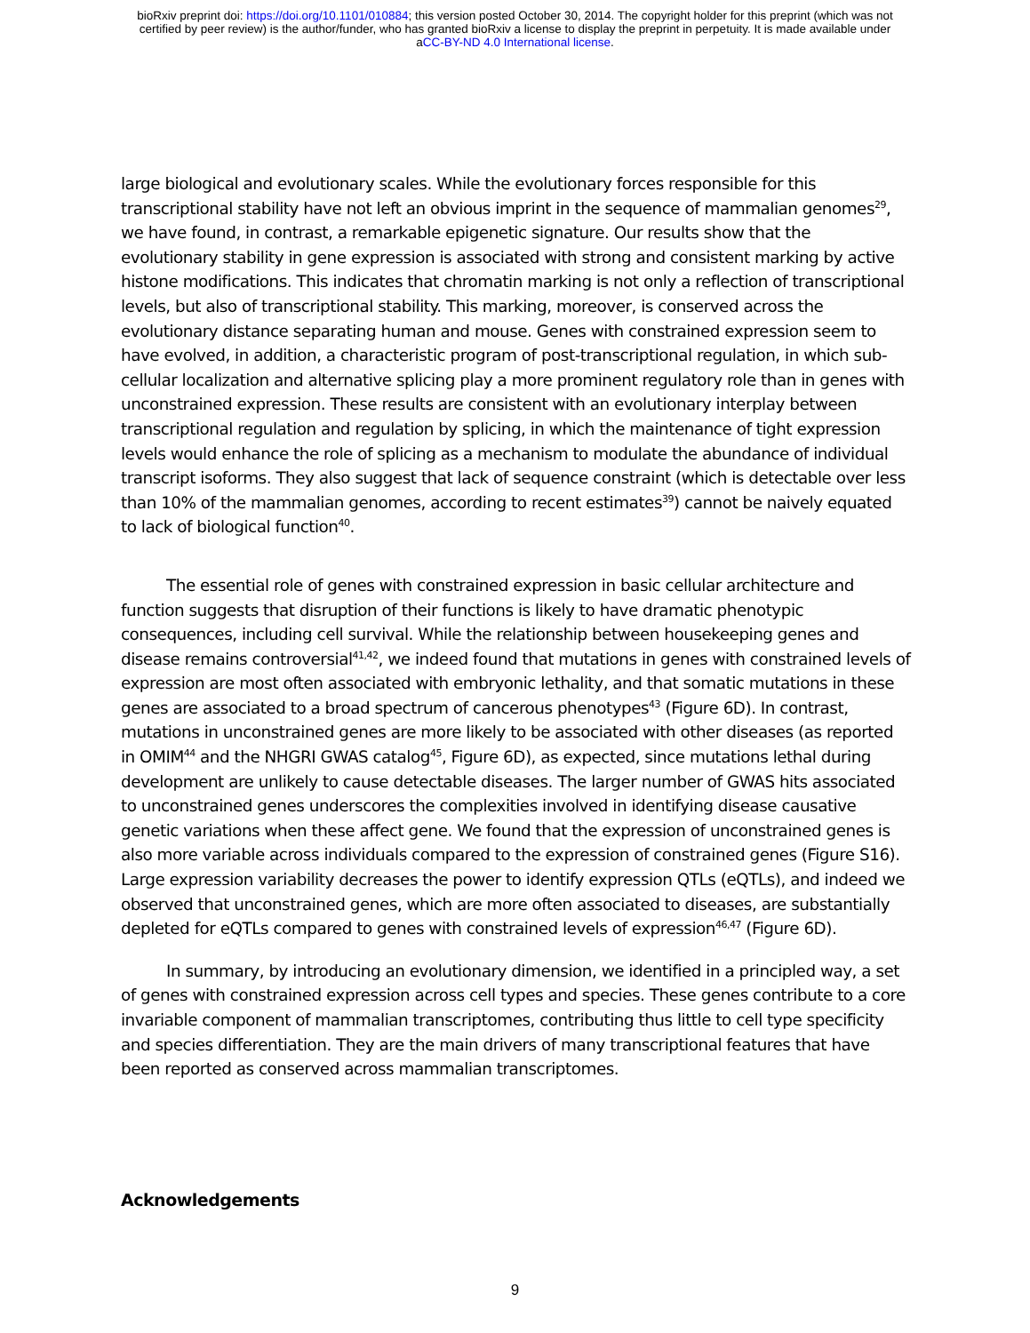bioRxiv preprint doi: https://doi.org/10.1101/010884; this version posted October 30, 2014. The copyright holder for this preprint (which was not
certified by peer review) is the author/funder, who has granted bioRxiv a license to display the preprint in perpetuity. It is made available under
aCC-BY-ND 4.0 International license.
large biological and evolutionary scales. While the evolutionary forces responsible for this transcriptional stability have not left an obvious imprint in the sequence of mammalian genomes<sup>29</sup>, we have found, in contrast, a remarkable epigenetic signature. Our results show that the evolutionary stability in gene expression is associated with strong and consistent marking by active histone modifications. This indicates that chromatin marking is not only a reflection of transcriptional levels, but also of transcriptional stability. This marking, moreover, is conserved across the evolutionary distance separating human and mouse. Genes with constrained expression seem to have evolved, in addition, a characteristic program of post-transcriptional regulation, in which sub-cellular localization and alternative splicing play a more prominent regulatory role than in genes with unconstrained expression. These results are consistent with an evolutionary interplay between transcriptional regulation and regulation by splicing, in which the maintenance of tight expression levels would enhance the role of splicing as a mechanism to modulate the abundance of individual transcript isoforms. They also suggest that lack of sequence constraint (which is detectable over less than 10% of the mammalian genomes, according to recent estimates<sup>39</sup>) cannot be naively equated to lack of biological function<sup>40</sup>.
The essential role of genes with constrained expression in basic cellular architecture and function suggests that disruption of their functions is likely to have dramatic phenotypic consequences, including cell survival. While the relationship between housekeeping genes and disease remains controversial<sup>41,42</sup>, we indeed found that mutations in genes with constrained levels of expression are most often associated with embryonic lethality, and that somatic mutations in these genes are associated to a broad spectrum of cancerous phenotypes<sup>43</sup> (Figure 6D). In contrast, mutations in unconstrained genes are more likely to be associated with other diseases (as reported in OMIM<sup>44</sup> and the NHGRI GWAS catalog<sup>45</sup>, Figure 6D), as expected, since mutations lethal during development are unlikely to cause detectable diseases. The larger number of GWAS hits associated to unconstrained genes underscores the complexities involved in identifying disease causative genetic variations when these affect gene. We found that the expression of unconstrained genes is also more variable across individuals compared to the expression of constrained genes (Figure S16). Large expression variability decreases the power to identify expression QTLs (eQTLs), and indeed we observed that unconstrained genes, which are more often associated to diseases, are substantially depleted for eQTLs compared to genes with constrained levels of expression<sup>46,47</sup> (Figure 6D).
In summary, by introducing an evolutionary dimension, we identified in a principled way, a set of genes with constrained expression across cell types and species. These genes contribute to a core invariable component of mammalian transcriptomes, contributing thus little to cell type specificity and species differentiation. They are the main drivers of many transcriptional features that have been reported as conserved across mammalian transcriptomes.
Acknowledgements
9